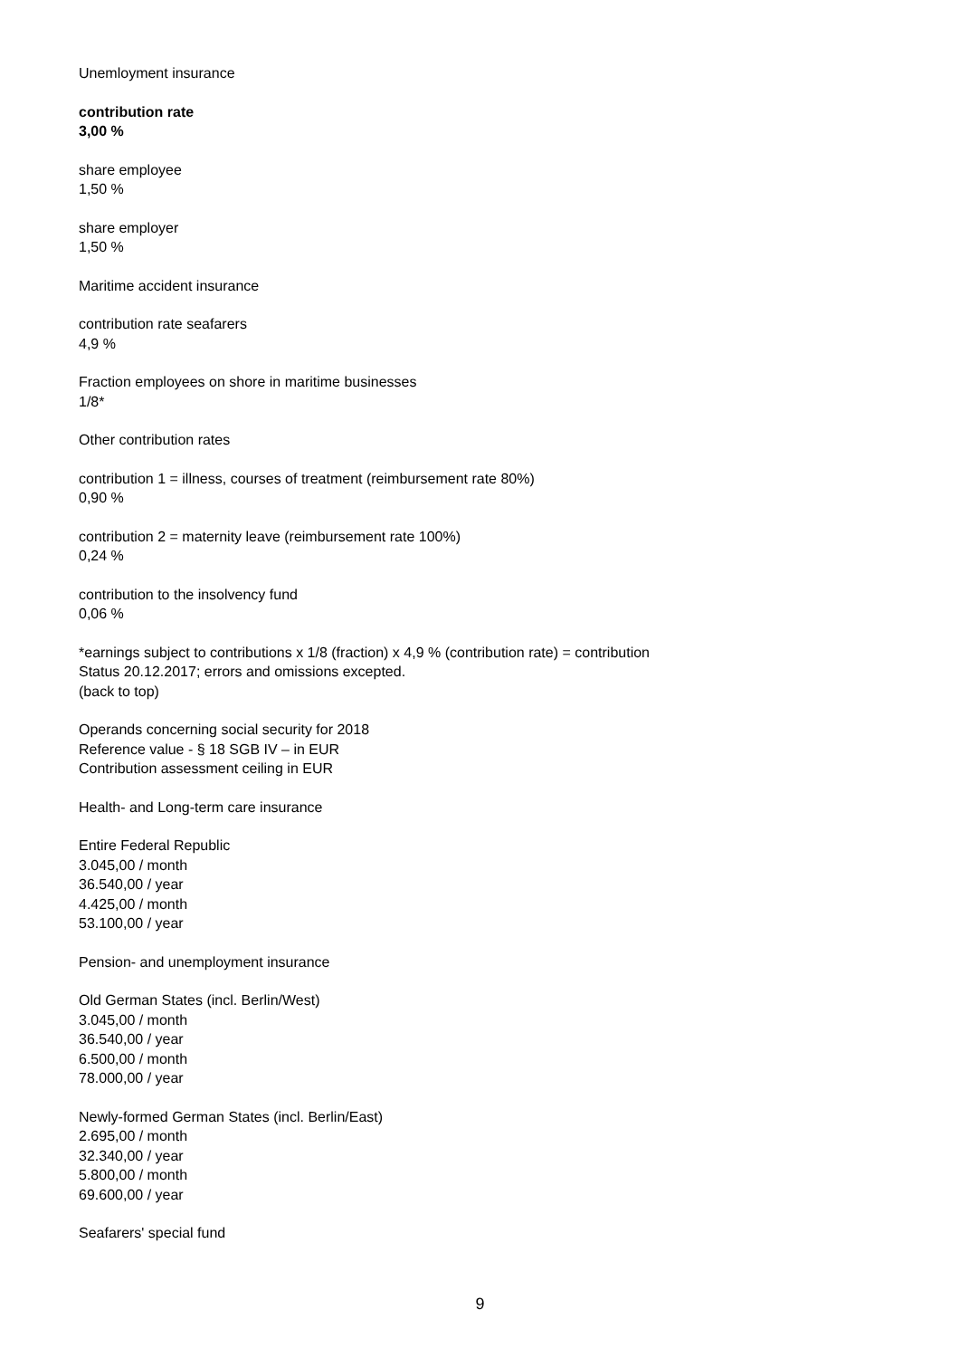Unemloyment insurance
contribution rate
3,00 %
share employee
1,50 %
share employer
1,50 %
Maritime accident insurance
contribution rate seafarers
4,9 %
Fraction employees on shore in maritime businesses
1/8*
Other contribution rates
contribution 1 = illness, courses of treatment (reimbursement rate 80%)
0,90 %
contribution 2 = maternity leave (reimbursement rate 100%)
0,24 %
contribution to the insolvency fund
0,06 %
*earnings subject to contributions x 1/8 (fraction) x 4,9 % (contribution rate) = contribution
Status 20.12.2017; errors and omissions excepted.
(back to top)
Operands concerning social security for 2018
Reference value - § 18 SGB IV – in EUR
Contribution assessment ceiling in EUR
Health- and Long-term care insurance
Entire Federal Republic
3.045,00 / month
36.540,00 / year
4.425,00 / month
53.100,00 / year
Pension- and unemployment insurance
Old German States (incl. Berlin/West)
3.045,00 / month
36.540,00 / year
6.500,00 / month
78.000,00 / year
Newly-formed German States (incl. Berlin/East)
2.695,00 / month
32.340,00 / year
5.800,00 / month
69.600,00 / year
Seafarers' special fund
9